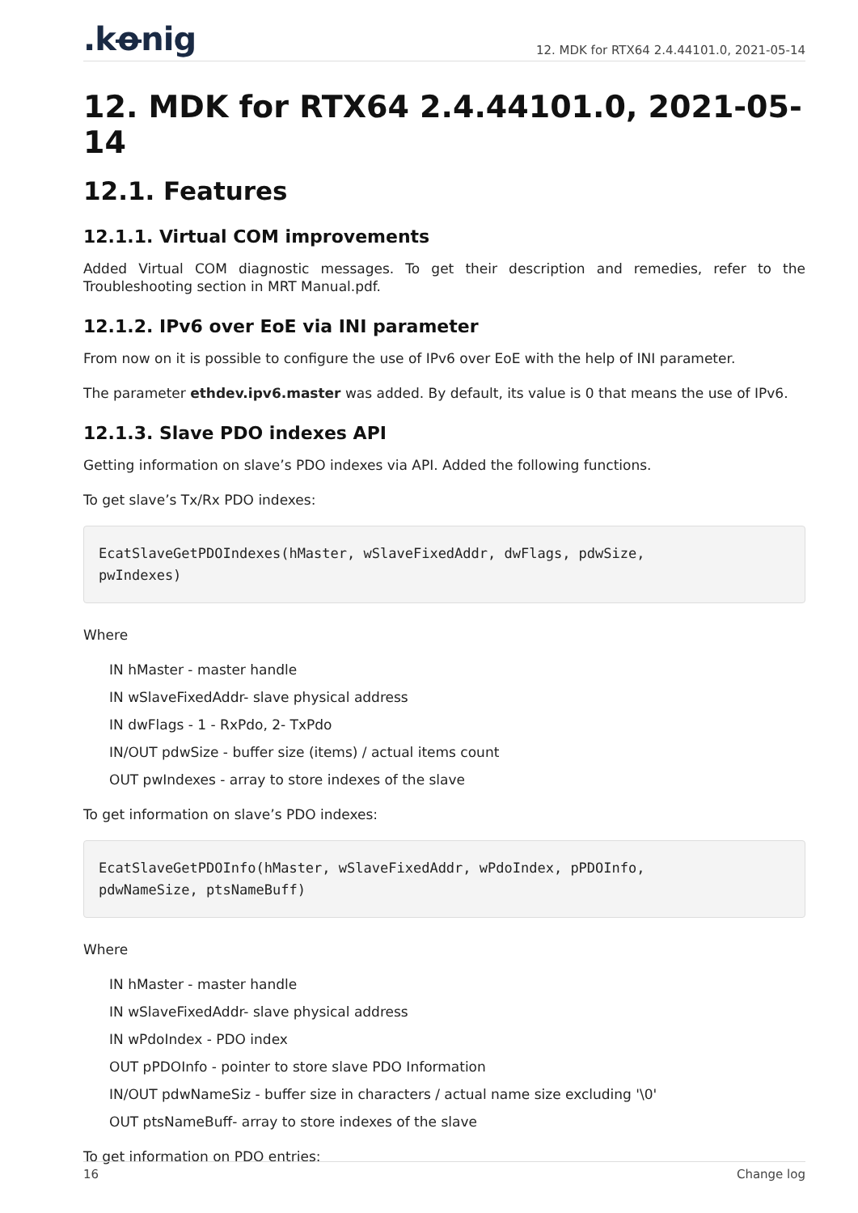.kꝋnig 12. MDK for RTX64 2.4.44101.0, 2021-05-14
12. MDK for RTX64 2.4.44101.0, 2021-05-14
12.1. Features
12.1.1. Virtual COM improvements
Added Virtual COM diagnostic messages. To get their description and remedies, refer to the Troubleshooting section in MRT Manual.pdf.
12.1.2. IPv6 over EoE via INI parameter
From now on it is possible to configure the use of IPv6 over EoE with the help of INI parameter.
The parameter ethdev.ipv6.master was added. By default, its value is 0 that means the use of IPv6.
12.1.3. Slave PDO indexes API
Getting information on slave’s PDO indexes via API. Added the following functions.
To get slave’s Tx/Rx PDO indexes:
EcatSlaveGetPDOIndexes(hMaster, wSlaveFixedAddr, dwFlags, pdwSize,
pwIndexes)
Where
IN hMaster - master handle
IN wSlaveFixedAddr- slave physical address
IN dwFlags - 1 - RxPdo, 2- TxPdo
IN/OUT pdwSize - buffer size (items) / actual items count
OUT pwIndexes - array to store indexes of the slave
To get information on slave’s PDO indexes:
EcatSlaveGetPDOInfo(hMaster, wSlaveFixedAddr, wPdoIndex, pPDOInfo,
pdwNameSize, ptsNameBuff)
Where
IN hMaster - master handle
IN wSlaveFixedAddr- slave physical address
IN wPdoIndex - PDO index
OUT pPDOInfo - pointer to store slave PDO Information
IN/OUT pdwNameSiz - buffer size in characters / actual name size excluding '\0'
OUT ptsNameBuff- array to store indexes of the slave
To get information on PDO entries:
16 Change log